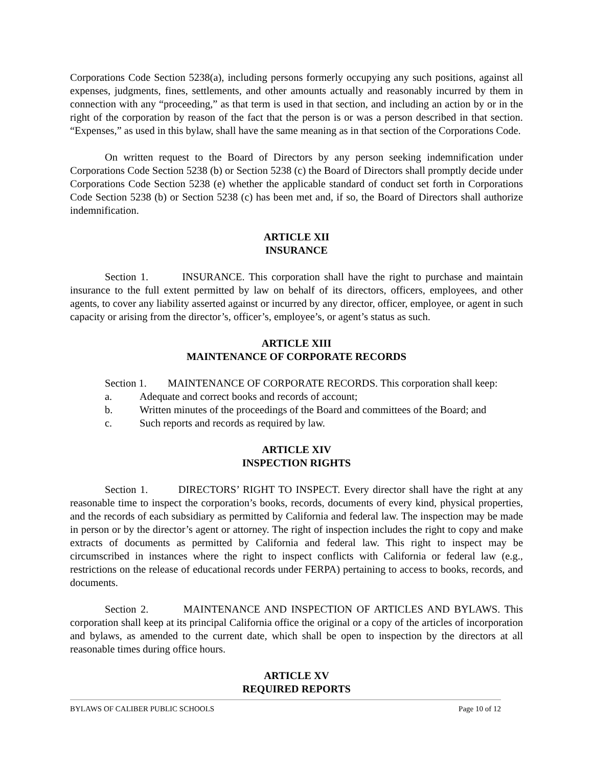Corporations Code Section 5238(a), including persons formerly occupying any such positions, against all expenses, judgments, fines, settlements, and other amounts actually and reasonably incurred by them in connection with any “proceeding,” as that term is used in that section, and including an action by or in the right of the corporation by reason of the fact that the person is or was a person described in that section. “Expenses,” as used in this bylaw, shall have the same meaning as in that section of the Corporations Code.
On written request to the Board of Directors by any person seeking indemnification under Corporations Code Section 5238 (b) or Section 5238 (c) the Board of Directors shall promptly decide under Corporations Code Section 5238 (e) whether the applicable standard of conduct set forth in Corporations Code Section 5238 (b) or Section 5238 (c) has been met and, if so, the Board of Directors shall authorize indemnification.
ARTICLE XII
INSURANCE
Section 1. INSURANCE. This corporation shall have the right to purchase and maintain insurance to the full extent permitted by law on behalf of its directors, officers, employees, and other agents, to cover any liability asserted against or incurred by any director, officer, employee, or agent in such capacity or arising from the director’s, officer’s, employee’s, or agent’s status as such.
ARTICLE XIII
MAINTENANCE OF CORPORATE RECORDS
Section 1. MAINTENANCE OF CORPORATE RECORDS. This corporation shall keep:
a. Adequate and correct books and records of account;
b. Written minutes of the proceedings of the Board and committees of the Board; and
c. Such reports and records as required by law.
ARTICLE XIV
INSPECTION RIGHTS
Section 1. DIRECTORS’ RIGHT TO INSPECT. Every director shall have the right at any reasonable time to inspect the corporation’s books, records, documents of every kind, physical properties, and the records of each subsidiary as permitted by California and federal law. The inspection may be made in person or by the director’s agent or attorney. The right of inspection includes the right to copy and make extracts of documents as permitted by California and federal law. This right to inspect may be circumscribed in instances where the right to inspect conflicts with California or federal law (e.g., restrictions on the release of educational records under FERPA) pertaining to access to books, records, and documents.
Section 2. MAINTENANCE AND INSPECTION OF ARTICLES AND BYLAWS. This corporation shall keep at its principal California office the original or a copy of the articles of incorporation and bylaws, as amended to the current date, which shall be open to inspection by the directors at all reasonable times during office hours.
ARTICLE XV
REQUIRED REPORTS
BYLAWS OF CALIBER PUBLIC SCHOOLS Page 10 of 12